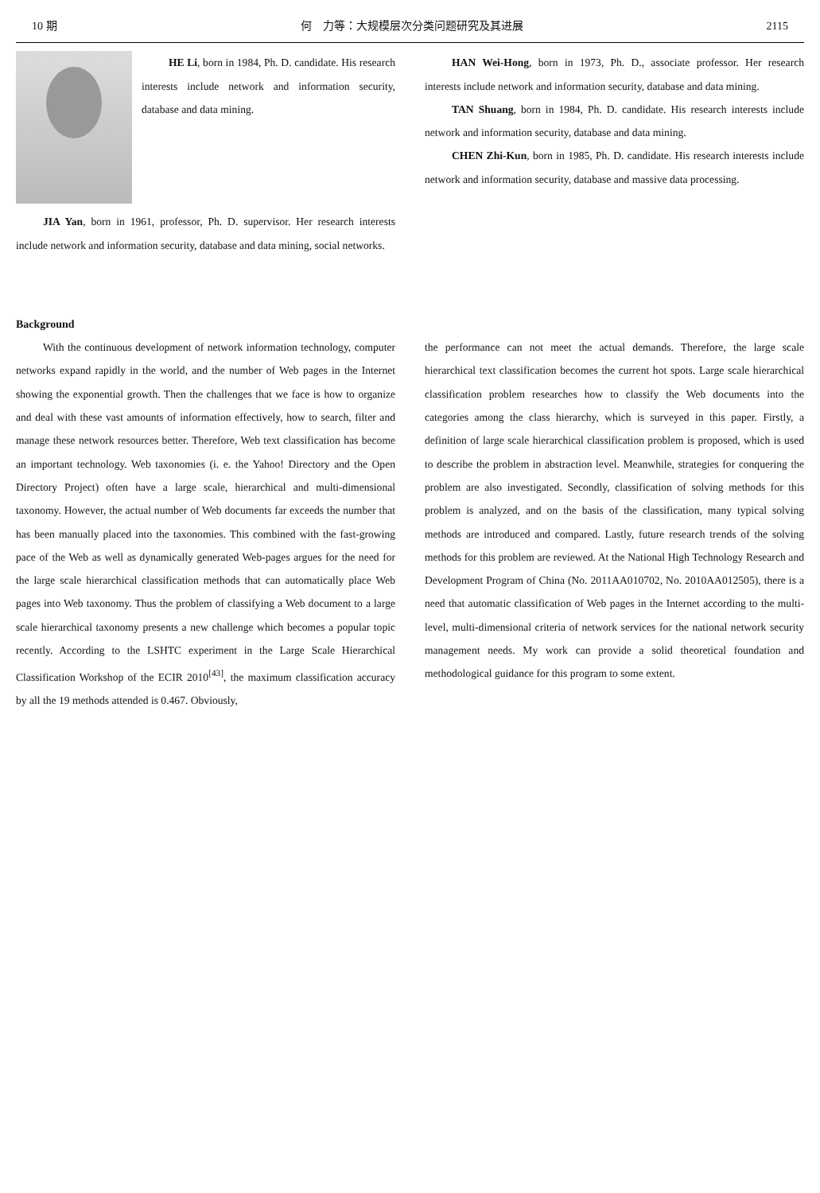10 期 何　力等：大规模层次分类问题研究及其进展 2115
HE Li, born in 1984, Ph. D. candidate. His research interests include network and information security, database and data mining.
JIA Yan, born in 1961, professor, Ph. D. supervisor. Her research interests include network and information security, database and data mining, social networks.
HAN Wei-Hong, born in 1973, Ph. D., associate professor. Her research interests include network and information security, database and data mining.
TAN Shuang, born in 1984, Ph. D. candidate. His research interests include network and information security, database and data mining.
CHEN Zhi-Kun, born in 1985, Ph. D. candidate. His research interests include network and information security, database and massive data processing.
Background
With the continuous development of network information technology, computer networks expand rapidly in the world, and the number of Web pages in the Internet showing the exponential growth. Then the challenges that we face is how to organize and deal with these vast amounts of information effectively, how to search, filter and manage these network resources better. Therefore, Web text classification has become an important technology. Web taxonomies (i. e. the Yahoo! Directory and the Open Directory Project) often have a large scale, hierarchical and multi-dimensional taxonomy. However, the actual number of Web documents far exceeds the number that has been manually placed into the taxonomies. This combined with the fast-growing pace of the Web as well as dynamically generated Web-pages argues for the need for the large scale hierarchical classification methods that can automatically place Web pages into Web taxonomy. Thus the problem of classifying a Web document to a large scale hierarchical taxonomy presents a new challenge which becomes a popular topic recently. According to the LSHTC experiment in the Large Scale Hierarchical Classification Workshop of the ECIR 2010<sup>[43]</sup>, the maximum classification accuracy by all the 19 methods attended is 0.467. Obviously,
the performance can not meet the actual demands. Therefore, the large scale hierarchical text classification becomes the current hot spots. Large scale hierarchical classification problem researches how to classify the Web documents into the categories among the class hierarchy, which is surveyed in this paper. Firstly, a definition of large scale hierarchical classification problem is proposed, which is used to describe the problem in abstraction level. Meanwhile, strategies for conquering the problem are also investigated. Secondly, classification of solving methods for this problem is analyzed, and on the basis of the classification, many typical solving methods are introduced and compared. Lastly, future research trends of the solving methods for this problem are reviewed. At the National High Technology Research and Development Program of China (No. 2011AA010702, No. 2010AA012505), there is a need that automatic classification of Web pages in the Internet according to the multi-level, multi-dimensional criteria of network services for the national network security management needs. My work can provide a solid theoretical foundation and methodological guidance for this program to some extent.